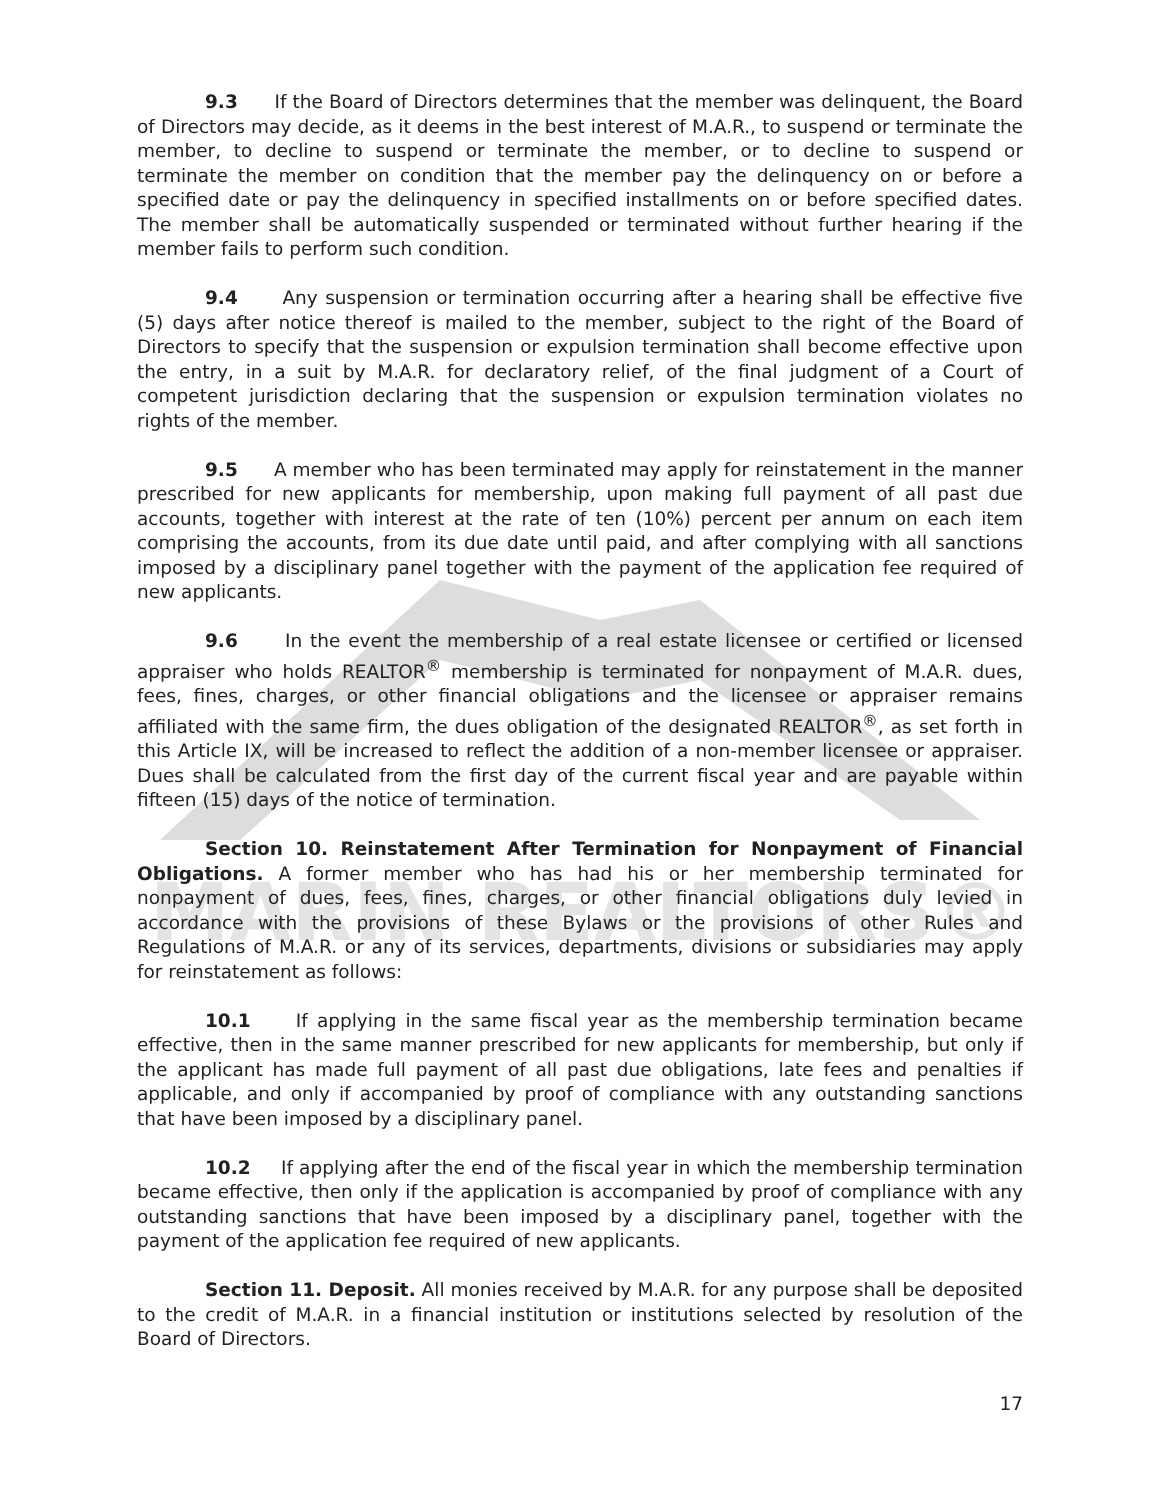MARIN REALTORS®
9.3 If the Board of Directors determines that the member was delinquent, the Board of Directors may decide, as it deems in the best interest of M.A.R., to suspend or terminate the member, to decline to suspend or terminate the member, or to decline to suspend or terminate the member on condition that the member pay the delinquency on or before a specified date or pay the delinquency in specified installments on or before specified dates. The member shall be automatically suspended or terminated without further hearing if the member fails to perform such condition.
9.4 Any suspension or termination occurring after a hearing shall be effective five (5) days after notice thereof is mailed to the member, subject to the right of the Board of Directors to specify that the suspension or expulsion termination shall become effective upon the entry, in a suit by M.A.R. for declaratory relief, of the final judgment of a Court of competent jurisdiction declaring that the suspension or expulsion termination violates no rights of the member.
9.5 A member who has been terminated may apply for reinstatement in the manner prescribed for new applicants for membership, upon making full payment of all past due accounts, together with interest at the rate of ten (10%) percent per annum on each item comprising the accounts, from its due date until paid, and after complying with all sanctions imposed by a disciplinary panel together with the payment of the application fee required of new applicants.
9.6 In the event the membership of a real estate licensee or certified or licensed appraiser who holds REALTOR<sup>®</sup> membership is terminated for nonpayment of M.A.R. dues, fees, fines, charges, or other financial obligations and the licensee or appraiser remains affiliated with the same firm, the dues obligation of the designated REALTOR<sup>®</sup>, as set forth in this Article IX, will be increased to reflect the addition of a non-member licensee or appraiser. Dues shall be calculated from the first day of the current fiscal year and are payable within fifteen (15) days of the notice of termination.
Section 10. Reinstatement After Termination for Nonpayment of Financial Obligations. A former member who has had his or her membership terminated for nonpayment of dues, fees, fines, charges, or other financial obligations duly levied in accordance with the provisions of these Bylaws or the provisions of other Rules and Regulations of M.A.R. or any of its services, departments, divisions or subsidiaries may apply for reinstatement as follows:
10.1 If applying in the same fiscal year as the membership termination became effective, then in the same manner prescribed for new applicants for membership, but only if the applicant has made full payment of all past due obligations, late fees and penalties if applicable, and only if accompanied by proof of compliance with any outstanding sanctions that have been imposed by a disciplinary panel.
10.2 If applying after the end of the fiscal year in which the membership termination became effective, then only if the application is accompanied by proof of compliance with any outstanding sanctions that have been imposed by a disciplinary panel, together with the payment of the application fee required of new applicants.
Section 11. Deposit. All monies received by M.A.R. for any purpose shall be deposited to the credit of M.A.R. in a financial institution or institutions selected by resolution of the Board of Directors.
17